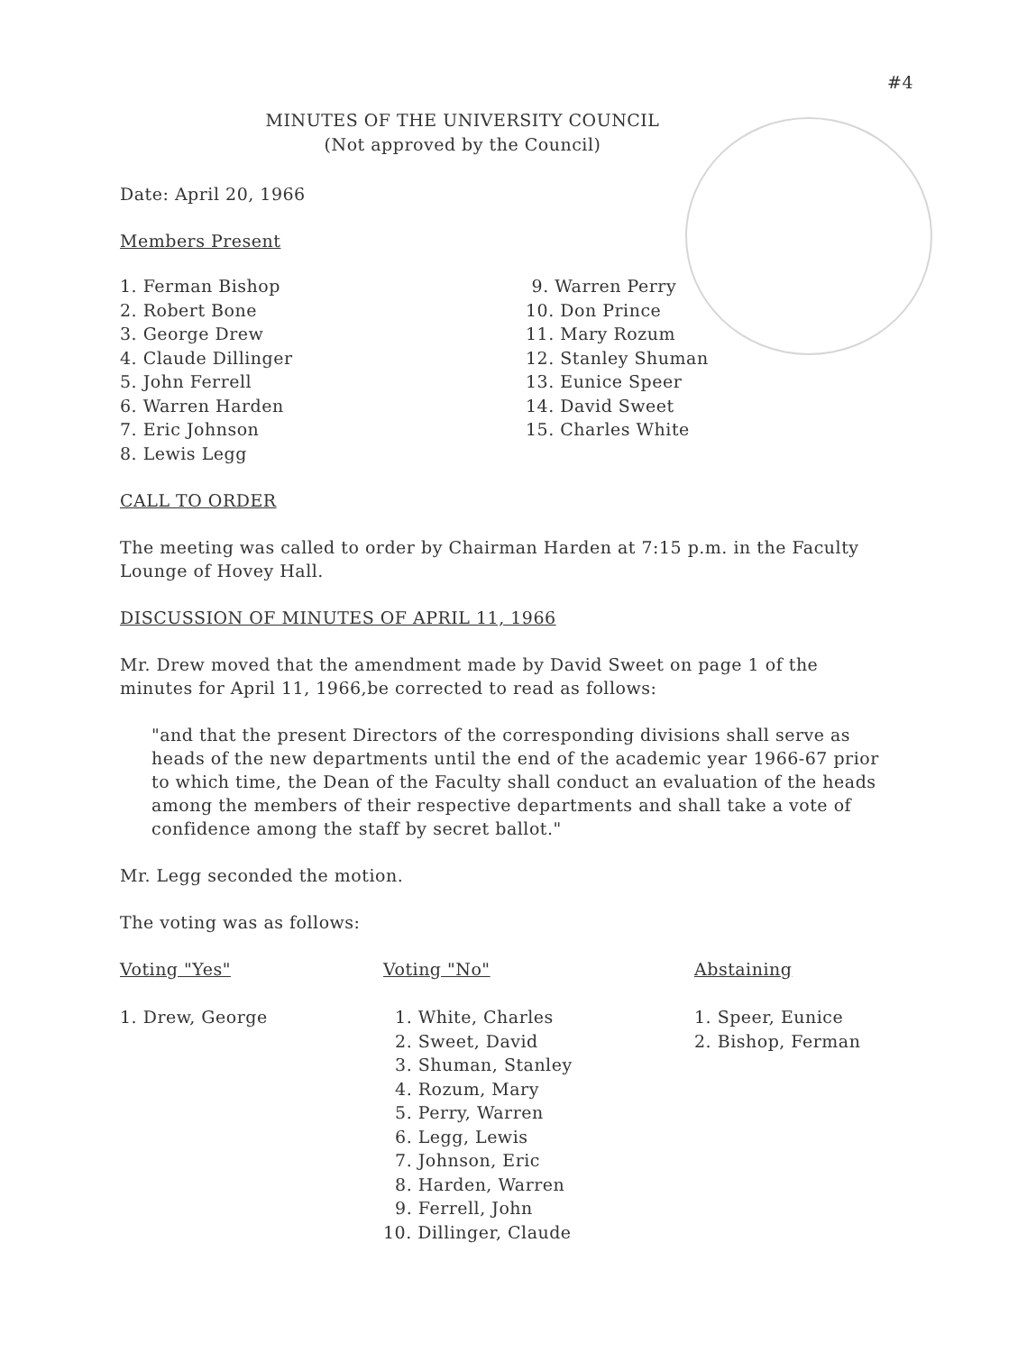#4
MINUTES OF THE UNIVERSITY COUNCIL
(Not approved by the Council)
Date: April 20, 1966
Members Present
1. Ferman Bishop
2. Robert Bone
3. George Drew
4. Claude Dillinger
5. John Ferrell
6. Warren Harden
7. Eric Johnson
8. Lewis Legg
9. Warren Perry
10. Don Prince
11. Mary Rozum
12. Stanley Shuman
13. Eunice Speer
14. David Sweet
15. Charles White
CALL TO ORDER
The meeting was called to order by Chairman Harden at 7:15 p.m. in the Faculty Lounge of Hovey Hall.
DISCUSSION OF MINUTES OF APRIL 11, 1966
Mr. Drew moved that the amendment made by David Sweet on page 1 of the minutes for April 11, 1966,be corrected to read as follows:
"and that the present Directors of the corresponding divisions shall serve as heads of the new departments until the end of the academic year 1966-67 prior to which time, the Dean of the Faculty shall conduct an evaluation of the heads among the members of their respective departments and shall take a vote of confidence among the staff by secret ballot."
Mr. Legg seconded the motion.
The voting was as follows:
Voting "Yes"
1. Drew, George
Voting "No"
1. White, Charles
2. Sweet, David
3. Shuman, Stanley
4. Rozum, Mary
5. Perry, Warren
6. Legg, Lewis
7. Johnson, Eric
8. Harden, Warren
9. Ferrell, John
10. Dillinger, Claude
Abstaining
1. Speer, Eunice
2. Bishop, Ferman